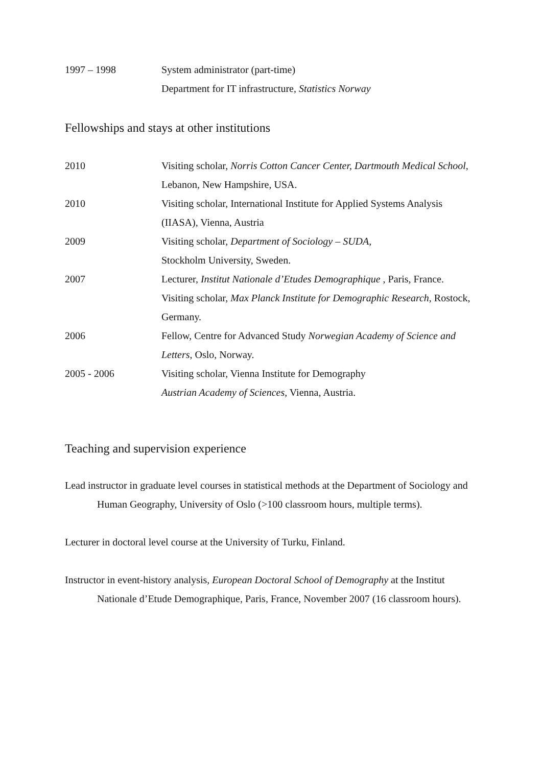1997 – 1998 System administrator (part-time)
Department for IT infrastructure, Statistics Norway
Fellowships and stays at other institutions
2010 Visiting scholar, Norris Cotton Cancer Center, Dartmouth Medical School, Lebanon, New Hampshire, USA.
2010 Visiting scholar, International Institute for Applied Systems Analysis (IIASA), Vienna, Austria
2009 Visiting scholar, Department of Sociology – SUDA,
Stockholm University, Sweden.
2007 Lecturer, Institut Nationale d’Etudes Demographique , Paris, France.
Visiting scholar, Max Planck Institute for Demographic Research, Rostock, Germany.
2006 Fellow, Centre for Advanced Study Norwegian Academy of Science and Letters, Oslo, Norway.
2005 - 2006 Visiting scholar, Vienna Institute for Demography
Austrian Academy of Sciences, Vienna, Austria.
Teaching and supervision experience
Lead instructor in graduate level courses in statistical methods at the Department of Sociology and Human Geography, University of Oslo (>100 classroom hours, multiple terms).
Lecturer in doctoral level course at the University of Turku, Finland.
Instructor in event-history analysis, European Doctoral School of Demography at the Institut Nationale d’Etude Demographique, Paris, France, November 2007 (16 classroom hours).